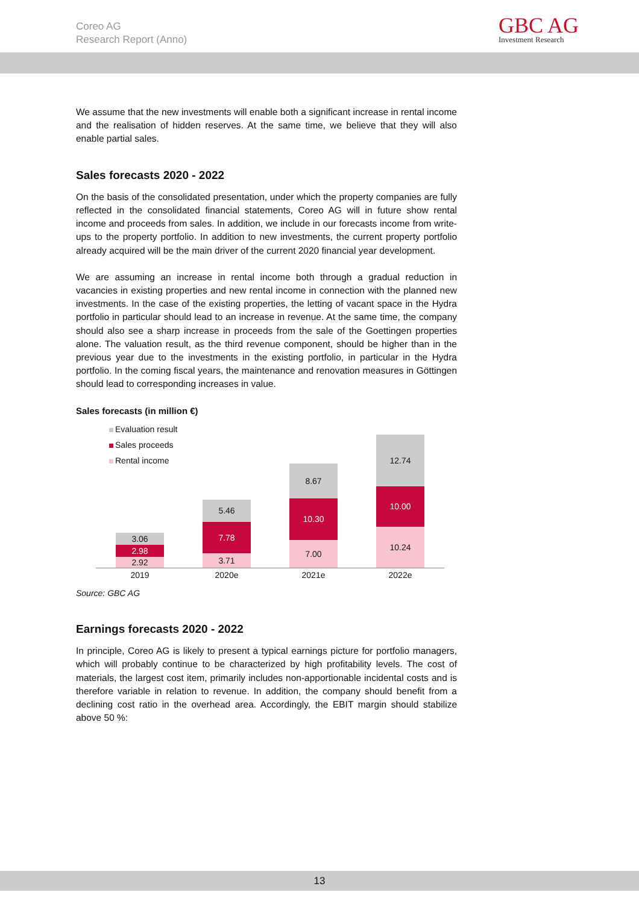Coreo AG
Research Report (Anno)
GBC AG
Investment Research
We assume that the new investments will enable both a significant increase in rental income and the realisation of hidden reserves. At the same time, we believe that they will also enable partial sales.
Sales forecasts 2020 - 2022
On the basis of the consolidated presentation, under which the property companies are fully reflected in the consolidated financial statements, Coreo AG will in future show rental income and proceeds from sales. In addition, we include in our forecasts income from write-ups to the property portfolio. In addition to new investments, the current property portfolio already acquired will be the main driver of the current 2020 financial year development.
We are assuming an increase in rental income both through a gradual reduction in vacancies in existing properties and new rental income in connection with the planned new investments. In the case of the existing properties, the letting of vacant space in the Hydra portfolio in particular should lead to an increase in revenue. At the same time, the company should also see a sharp increase in proceeds from the sale of the Goettingen properties alone. The valuation result, as the third revenue component, should be higher than in the previous year due to the investments in the existing portfolio, in particular in the Hydra portfolio. In the coming fiscal years, the maintenance and renovation measures in Göttingen should lead to corresponding increases in value.
Sales forecasts (in million €)
Evaluation result
Sales proceeds
Rental income
3.06
2.98
2.92
5.46
7.78
3.71
8.67
10.30
7.00
12.74
10.00
10.24
2019 2020e 2021e 2022e
Source: GBC AG
Earnings forecasts 2020 - 2022
In principle, Coreo AG is likely to present a typical earnings picture for portfolio managers, which will probably continue to be characterized by high profitability levels. The cost of materials, the largest cost item, primarily includes non-apportionable incidental costs and is therefore variable in relation to revenue. In addition, the company should benefit from a declining cost ratio in the overhead area. Accordingly, the EBIT margin should stabilize above 50 %:
13